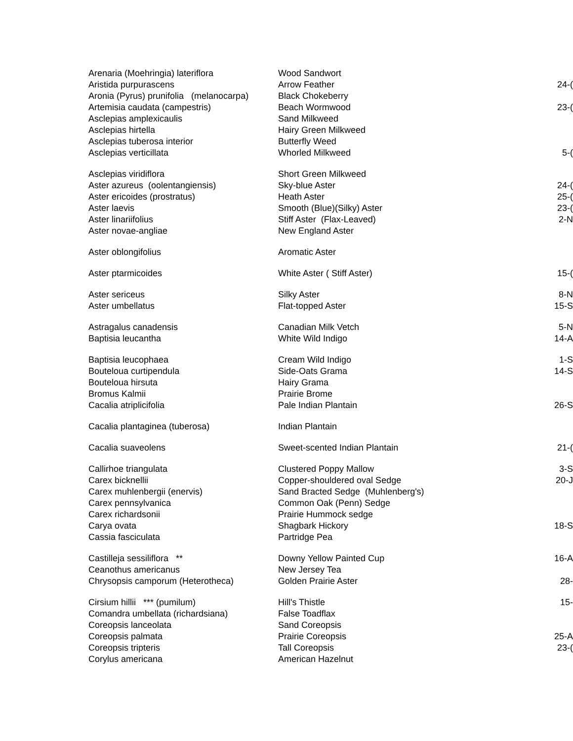| Arenaria (Moehringia) lateriflora | Wood Sandwort | |
| Aristida purpurascens | Arrow Feather | 24-( |
| Aronia (Pyrus) prunifolia (melanocarpa) | Black Chokeberry | |
| Artemisia caudata (campestris) | Beach Wormwood | 23-( |
| Asclepias amplexicaulis | Sand Milkweed | |
| Asclepias hirtella | Hairy Green Milkweed | |
| Asclepias tuberosa interior | Butterfly Weed | |
| Asclepias verticillata | Whorled Milkweed | 5-( |
| Asclepias viridiflora | Short Green Milkweed | |
| Aster azureus (oolentangiensis) | Sky-blue Aster | 24-( |
| Aster ericoides (prostratus) | Heath Aster | 25-( |
| Aster laevis | Smooth (Blue)(Silky) Aster | 23-( |
| Aster linariifolius | Stiff Aster (Flax-Leaved) | 2-N |
| Aster novae-angliae | New England Aster | |
| Aster oblongifolius | Aromatic Aster | |
| Aster ptarmicoides | White Aster ( Stiff Aster) | 15-( |
| Aster sericeus | Silky Aster | 8-N |
| Aster umbellatus | Flat-topped Aster | 15-S |
| Astragalus canadensis | Canadian Milk Vetch | 5-N |
| Baptisia leucantha | White Wild Indigo | 14-A |
| Baptisia leucophaea | Cream Wild Indigo | 1-S |
| Bouteloua curtipendula | Side-Oats Grama | 14-S |
| Bouteloua hirsuta | Hairy Grama | |
| Bromus Kalmii | Prairie Brome | |
| Cacalia atriplicifolia | Pale Indian Plantain | 26-S |
| Cacalia plantaginea (tuberosa) | Indian Plantain | |
| Cacalia suaveolens | Sweet-scented Indian Plantain | 21-( |
| Callirhoe triangulata | Clustered Poppy Mallow | 3-S |
| Carex bicknellii | Copper-shouldered oval Sedge | 20-J |
| Carex muhlenbergii (enervis) | Sand Bracted Sedge (Muhlenberg's) | |
| Carex pennsylvanica | Common Oak (Penn) Sedge | |
| Carex richardsonii | Prairie Hummock sedge | |
| Carya ovata | Shagbark Hickory | 18-S |
| Cassia fasciculata | Partridge Pea | |
| Castilleja sessiliflora ** | Downy Yellow Painted Cup | 16-A |
| Ceanothus americanus | New Jersey Tea | |
| Chrysopsis camporum (Heterotheca) | Golden Prairie Aster | 28- |
| Cirsium hillii *** (pumilum) | Hill's Thistle | 15- |
| Comandra umbellata (richardsiana) | False Toadflax | |
| Coreopsis lanceolata | Sand Coreopsis | |
| Coreopsis palmata | Prairie Coreopsis | 25-A |
| Coreopsis tripteris | Tall Coreopsis | 23-( |
| Corylus americana | American Hazelnut | |